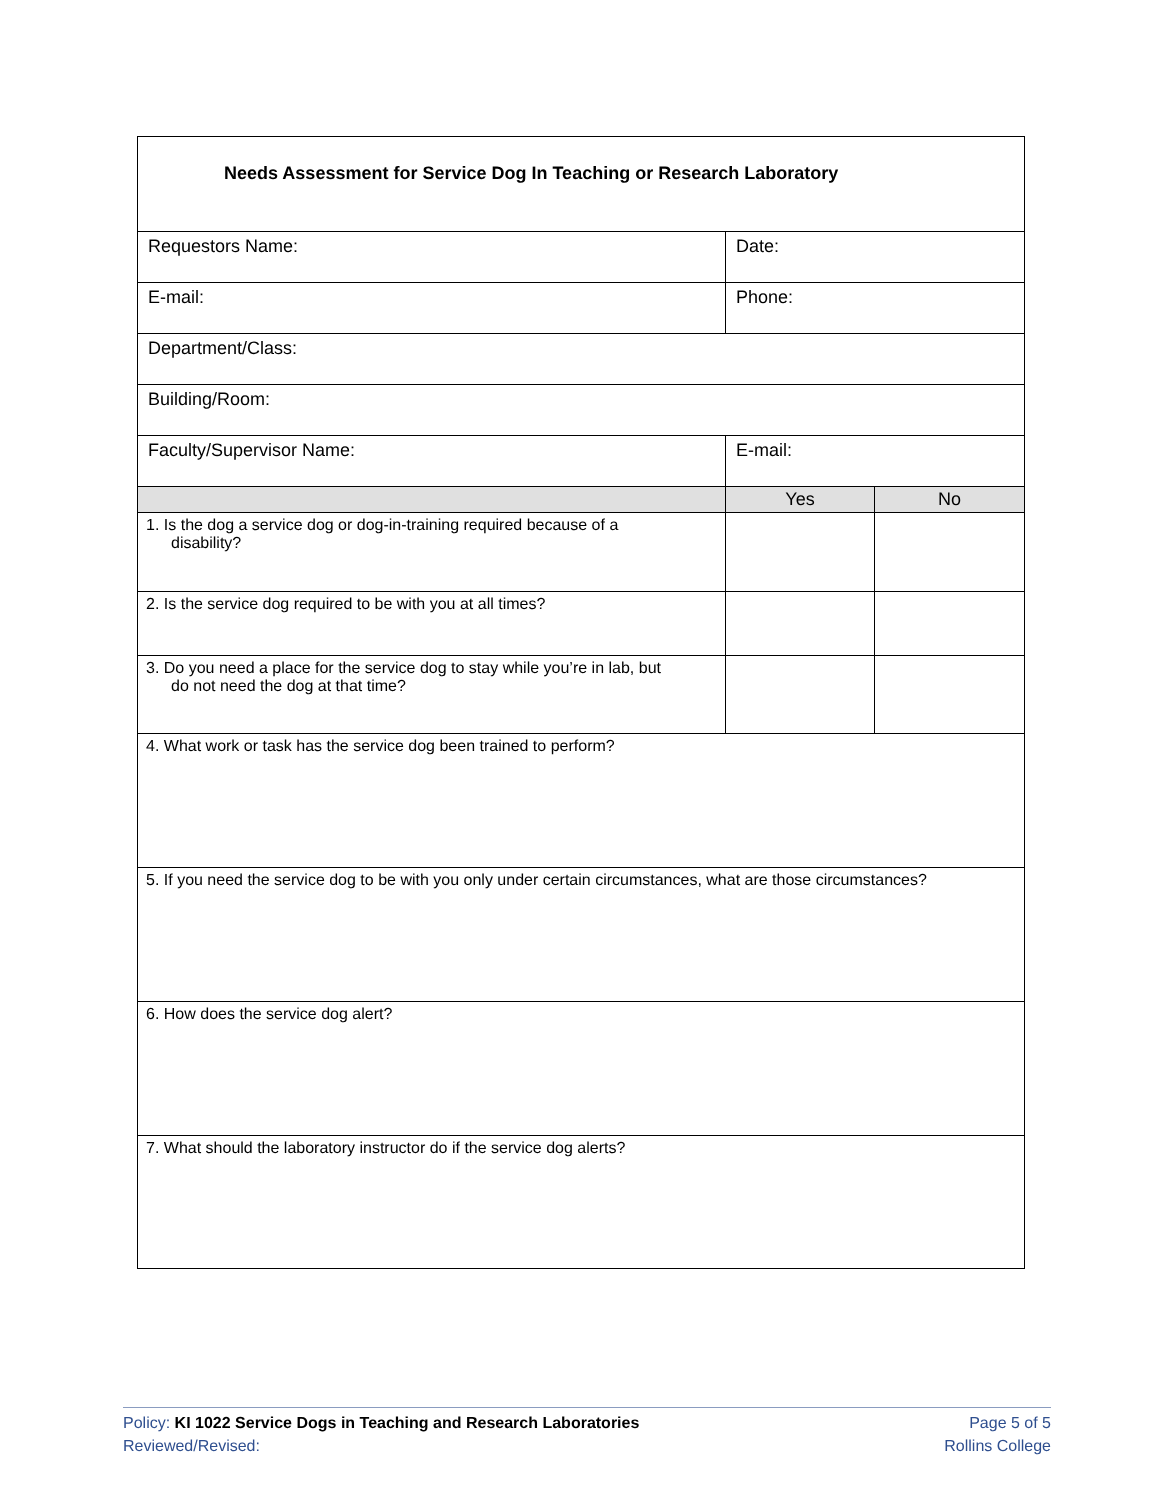| Needs Assessment for Service Dog In Teaching or Research Laboratory | | |
| Requestors Name: | Date: | |
| E-mail: | Phone: | |
| Department/Class: | | |
| Building/Room: | | |
| Faculty/Supervisor Name: | E-mail: | |
| | Yes | No |
| 1. Is the dog a service dog or dog-in-training required because of a disability? | | |
| 2. Is the service dog required to be with you at all times? | | |
| 3. Do you need a place for the service dog to stay while you’re in lab, but do not need the dog at that time? | | |
| 4. What work or task has the service dog been trained to perform? | | |
| 5. If you need the service dog to be with you only under certain circumstances, what are those circumstances? | | |
| 6. How does the service dog alert? | | |
| 7. What should the laboratory instructor do if the service dog alerts? | | |
Policy: KI 1022 Service Dogs in Teaching and Research Laboratories
Reviewed/Revised:
Page 5 of 5
Rollins College